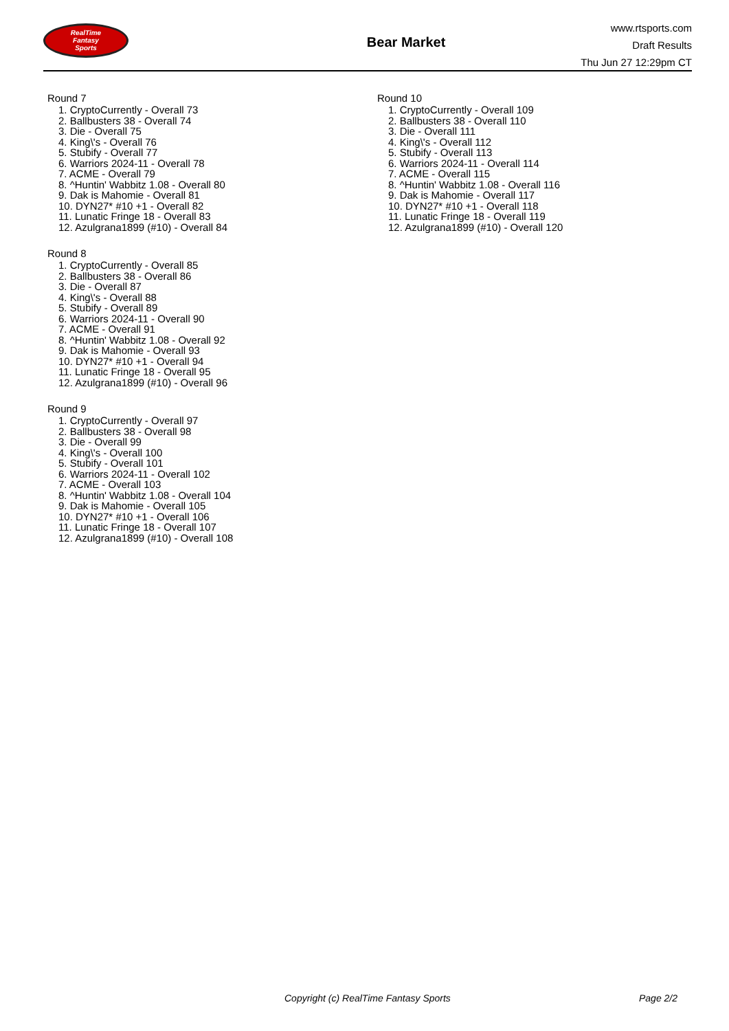RealTime
Fantasy
Sports
Bear Market
www.rtsports.com
Draft Results
Thu Jun 27 12:29pm CT
Round 7
1. CryptoCurrently - Overall 73
2. Ballbusters 38 - Overall 74
3. Die - Overall 75
4. King\'s - Overall 76
5. Stubify - Overall 77
6. Warriors 2024-11 - Overall 78
7. ACME - Overall 79
8. ^Huntin' Wabbitz 1.08 - Overall 80
9. Dak is Mahomie - Overall 81
10. DYN27* #10 +1 - Overall 82
11. Lunatic Fringe 18 - Overall 83
12. Azulgrana1899 (#10) - Overall 84
Round 8
1. CryptoCurrently - Overall 85
2. Ballbusters 38 - Overall 86
3. Die - Overall 87
4. King\'s - Overall 88
5. Stubify - Overall 89
6. Warriors 2024-11 - Overall 90
7. ACME - Overall 91
8. ^Huntin' Wabbitz 1.08 - Overall 92
9. Dak is Mahomie - Overall 93
10. DYN27* #10 +1 - Overall 94
11. Lunatic Fringe 18 - Overall 95
12. Azulgrana1899 (#10) - Overall 96
Round 9
1. CryptoCurrently - Overall 97
2. Ballbusters 38 - Overall 98
3. Die - Overall 99
4. King\'s - Overall 100
5. Stubify - Overall 101
6. Warriors 2024-11 - Overall 102
7. ACME - Overall 103
8. ^Huntin' Wabbitz 1.08 - Overall 104
9. Dak is Mahomie - Overall 105
10. DYN27* #10 +1 - Overall 106
11. Lunatic Fringe 18 - Overall 107
12. Azulgrana1899 (#10) - Overall 108
Round 10
1. CryptoCurrently - Overall 109
2. Ballbusters 38 - Overall 110
3. Die - Overall 111
4. King\'s - Overall 112
5. Stubify - Overall 113
6. Warriors 2024-11 - Overall 114
7. ACME - Overall 115
8. ^Huntin' Wabbitz 1.08 - Overall 116
9. Dak is Mahomie - Overall 117
10. DYN27* #10 +1 - Overall 118
11. Lunatic Fringe 18 - Overall 119
12. Azulgrana1899 (#10) - Overall 120
Copyright (c) RealTime Fantasy Sports Page 2/2